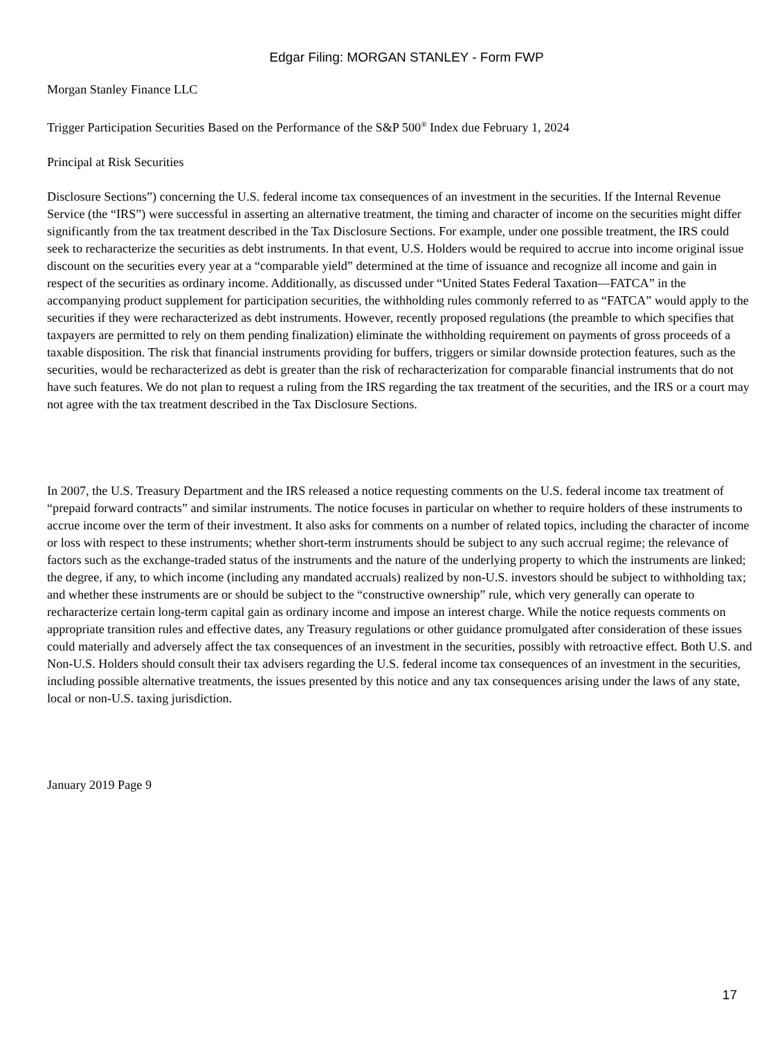Edgar Filing: MORGAN STANLEY - Form FWP
Morgan Stanley Finance LLC
Trigger Participation Securities Based on the Performance of the S&P 500<sup>®</sup> Index due February 1, 2024
Principal at Risk Securities
Disclosure Sections”) concerning the U.S. federal income tax consequences of an investment in the securities. If the Internal Revenue Service (the “IRS”) were successful in asserting an alternative treatment, the timing and character of income on the securities might differ significantly from the tax treatment described in the Tax Disclosure Sections. For example, under one possible treatment, the IRS could seek to recharacterize the securities as debt instruments. In that event, U.S. Holders would be required to accrue into income original issue discount on the securities every year at a “comparable yield” determined at the time of issuance and recognize all income and gain in respect of the securities as ordinary income. Additionally, as discussed under “United States Federal Taxation—FATCA” in the accompanying product supplement for participation securities, the withholding rules commonly referred to as “FATCA” would apply to the securities if they were recharacterized as debt instruments. However, recently proposed regulations (the preamble to which specifies that taxpayers are permitted to rely on them pending finalization) eliminate the withholding requirement on payments of gross proceeds of a taxable disposition. The risk that financial instruments providing for buffers, triggers or similar downside protection features, such as the securities, would be recharacterized as debt is greater than the risk of recharacterization for comparable financial instruments that do not have such features. We do not plan to request a ruling from the IRS regarding the tax treatment of the securities, and the IRS or a court may not agree with the tax treatment described in the Tax Disclosure Sections.
In 2007, the U.S. Treasury Department and the IRS released a notice requesting comments on the U.S. federal income tax treatment of “prepaid forward contracts” and similar instruments. The notice focuses in particular on whether to require holders of these instruments to accrue income over the term of their investment. It also asks for comments on a number of related topics, including the character of income or loss with respect to these instruments; whether short-term instruments should be subject to any such accrual regime; the relevance of factors such as the exchange-traded status of the instruments and the nature of the underlying property to which the instruments are linked; the degree, if any, to which income (including any mandated accruals) realized by non-U.S. investors should be subject to withholding tax; and whether these instruments are or should be subject to the “constructive ownership” rule, which very generally can operate to recharacterize certain long-term capital gain as ordinary income and impose an interest charge. While the notice requests comments on appropriate transition rules and effective dates, any Treasury regulations or other guidance promulgated after consideration of these issues could materially and adversely affect the tax consequences of an investment in the securities, possibly with retroactive effect. Both U.S. and Non-U.S. Holders should consult their tax advisers regarding the U.S. federal income tax consequences of an investment in the securities, including possible alternative treatments, the issues presented by this notice and any tax consequences arising under the laws of any state, local or non-U.S. taxing jurisdiction.
January 2019 Page 9
17